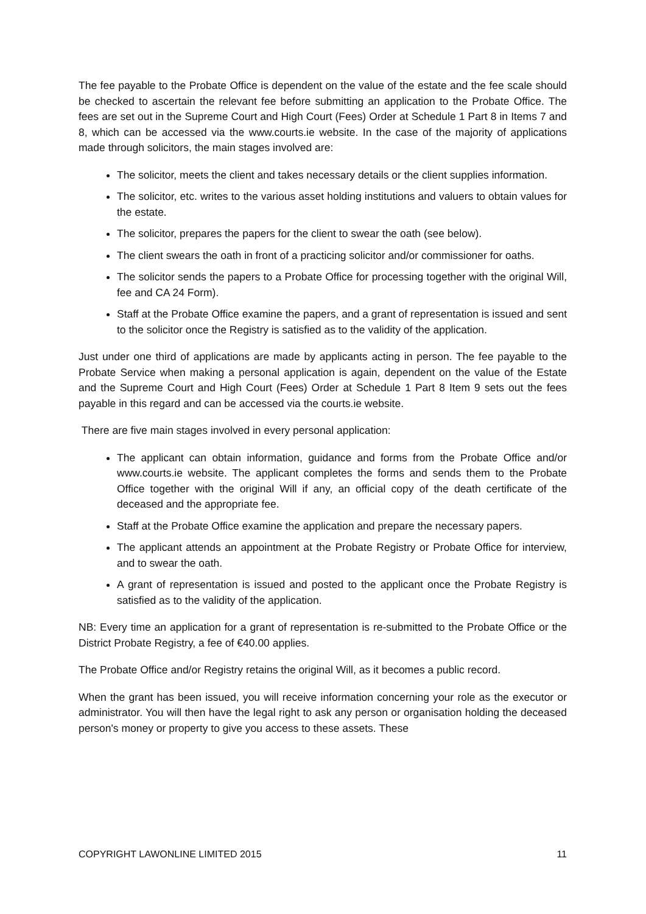The fee payable to the Probate Office is dependent on the value of the estate and the fee scale should be checked to ascertain the relevant fee before submitting an application to the Probate Office. The fees are set out in the Supreme Court and High Court (Fees) Order at Schedule 1 Part 8 in Items 7 and 8, which can be accessed via the www.courts.ie website. In the case of the majority of applications made through solicitors, the main stages involved are:
The solicitor, meets the client and takes necessary details or the client supplies information.
The solicitor, etc. writes to the various asset holding institutions and valuers to obtain values for the estate.
The solicitor, prepares the papers for the client to swear the oath (see below).
The client swears the oath in front of a practicing solicitor and/or commissioner for oaths.
The solicitor sends the papers to a Probate Office for processing together with the original Will, fee and CA 24 Form).
Staff at the Probate Office examine the papers, and a grant of representation is issued and sent to the solicitor once the Registry is satisfied as to the validity of the application.
Just under one third of applications are made by applicants acting in person. The fee payable to the Probate Service when making a personal application is again, dependent on the value of the Estate and the Supreme Court and High Court (Fees) Order at Schedule 1 Part 8 Item 9 sets out the fees payable in this regard and can be accessed via the courts.ie website.
There are five main stages involved in every personal application:
The applicant can obtain information, guidance and forms from the Probate Office and/or www.courts.ie website. The applicant completes the forms and sends them to the Probate Office together with the original Will if any, an official copy of the death certificate of the deceased and the appropriate fee.
Staff at the Probate Office examine the application and prepare the necessary papers.
The applicant attends an appointment at the Probate Registry or Probate Office for interview, and to swear the oath.
A grant of representation is issued and posted to the applicant once the Probate Registry is satisfied as to the validity of the application.
NB: Every time an application for a grant of representation is re-submitted to the Probate Office or the District Probate Registry, a fee of €40.00 applies.
The Probate Office and/or Registry retains the original Will, as it becomes a public record.
When the grant has been issued, you will receive information concerning your role as the executor or administrator. You will then have the legal right to ask any person or organisation holding the deceased person's money or property to give you access to these assets. These
COPYRIGHT LAWONLINE LIMITED 2015 11